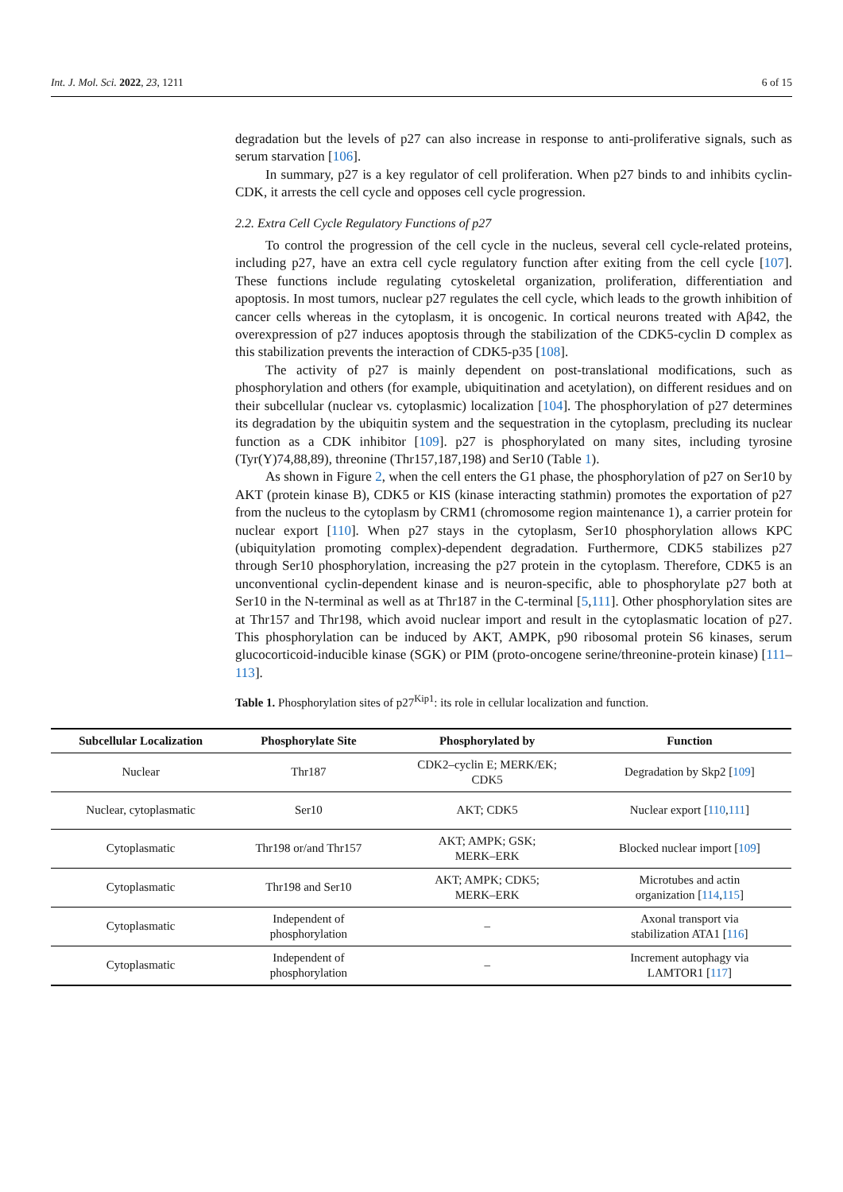Int. J. Mol. Sci. 2022, 23, 1211 6 of 15
degradation but the levels of p27 can also increase in response to anti-proliferative signals, such as serum starvation [106].
In summary, p27 is a key regulator of cell proliferation. When p27 binds to and inhibits cyclin-CDK, it arrests the cell cycle and opposes cell cycle progression.
2.2. Extra Cell Cycle Regulatory Functions of p27
To control the progression of the cell cycle in the nucleus, several cell cycle-related proteins, including p27, have an extra cell cycle regulatory function after exiting from the cell cycle [107]. These functions include regulating cytoskeletal organization, proliferation, differentiation and apoptosis. In most tumors, nuclear p27 regulates the cell cycle, which leads to the growth inhibition of cancer cells whereas in the cytoplasm, it is oncogenic. In cortical neurons treated with Aβ42, the overexpression of p27 induces apoptosis through the stabilization of the CDK5-cyclin D complex as this stabilization prevents the interaction of CDK5-p35 [108].
The activity of p27 is mainly dependent on post-translational modifications, such as phosphorylation and others (for example, ubiquitination and acetylation), on different residues and on their subcellular (nuclear vs. cytoplasmic) localization [104]. The phosphorylation of p27 determines its degradation by the ubiquitin system and the sequestration in the cytoplasm, precluding its nuclear function as a CDK inhibitor [109]. p27 is phosphorylated on many sites, including tyrosine (Tyr(Y)74,88,89), threonine (Thr157,187,198) and Ser10 (Table 1).
As shown in Figure 2, when the cell enters the G1 phase, the phosphorylation of p27 on Ser10 by AKT (protein kinase B), CDK5 or KIS (kinase interacting stathmin) promotes the exportation of p27 from the nucleus to the cytoplasm by CRM1 (chromosome region maintenance 1), a carrier protein for nuclear export [110]. When p27 stays in the cytoplasm, Ser10 phosphorylation allows KPC (ubiquitylation promoting complex)-dependent degradation. Furthermore, CDK5 stabilizes p27 through Ser10 phosphorylation, increasing the p27 protein in the cytoplasm. Therefore, CDK5 is an unconventional cyclin-dependent kinase and is neuron-specific, able to phosphorylate p27 both at Ser10 in the N-terminal as well as at Thr187 in the C-terminal [5,111]. Other phosphorylation sites are at Thr157 and Thr198, which avoid nuclear import and result in the cytoplasmatic location of p27. This phosphorylation can be induced by AKT, AMPK, p90 ribosomal protein S6 kinases, serum glucocorticoid-inducible kinase (SGK) or PIM (proto-oncogene serine/threonine-protein kinase) [111–113].
Table 1. Phosphorylation sites of p27<sup>Kip1</sup>: its role in cellular localization and function.
| Subcellular Localization | Phosphorylate Site | Phosphorylated by | Function |
| --- | --- | --- | --- |
| Nuclear | Thr187 | CDK2–cyclin E; MERK/EK; CDK5 | Degradation by Skp2 [ 109 ] |
| Nuclear, cytoplasmatic | Ser10 | AKT; CDK5 | Nuclear export [ 110 , 111 ] |
| Cytoplasmatic | Thr198 or/and Thr157 | AKT; AMPK; GSK; MERK–ERK | Blocked nuclear import [ 109 ] |
| Cytoplasmatic | Thr198 and Ser10 | AKT; AMPK; CDK5; MERK–ERK | Microtubes and actin organization [ 114 , 115 ] |
| Cytoplasmatic | Independent of phosphorylation | – | Axonal transport via stabilization ATA1 [ 116 ] |
| Cytoplasmatic | Independent of phosphorylation | – | Increment autophagy via LAMTOR1 [ 117 ] |